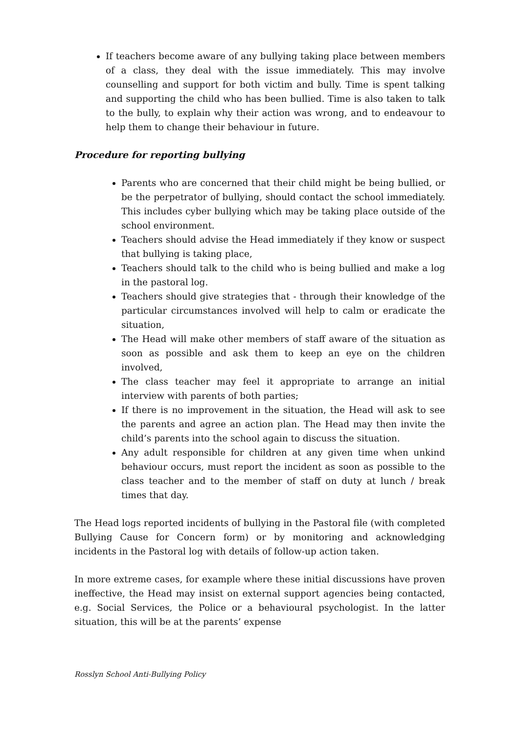If teachers become aware of any bullying taking place between members of a class, they deal with the issue immediately. This may involve counselling and support for both victim and bully. Time is spent talking and supporting the child who has been bullied. Time is also taken to talk to the bully, to explain why their action was wrong, and to endeavour to help them to change their behaviour in future.
Procedure for reporting bullying
Parents who are concerned that their child might be being bullied, or be the perpetrator of bullying, should contact the school immediately. This includes cyber bullying which may be taking place outside of the school environment.
Teachers should advise the Head immediately if they know or suspect that bullying is taking place,
Teachers should talk to the child who is being bullied and make a log in the pastoral log.
Teachers should give strategies that - through their knowledge of the particular circumstances involved will help to calm or eradicate the situation,
The Head will make other members of staff aware of the situation as soon as possible and ask them to keep an eye on the children involved,
The class teacher may feel it appropriate to arrange an initial interview with parents of both parties;
If there is no improvement in the situation, the Head will ask to see the parents and agree an action plan. The Head may then invite the child’s parents into the school again to discuss the situation.
Any adult responsible for children at any given time when unkind behaviour occurs, must report the incident as soon as possible to the class teacher and to the member of staff on duty at lunch / break times that day.
The Head logs reported incidents of bullying in the Pastoral file (with completed Bullying Cause for Concern form) or by monitoring and acknowledging incidents in the Pastoral log with details of follow-up action taken.
In more extreme cases, for example where these initial discussions have proven ineffective, the Head may insist on external support agencies being contacted, e.g. Social Services, the Police or a behavioural psychologist. In the latter situation, this will be at the parents’ expense
Rosslyn School Anti-Bullying Policy